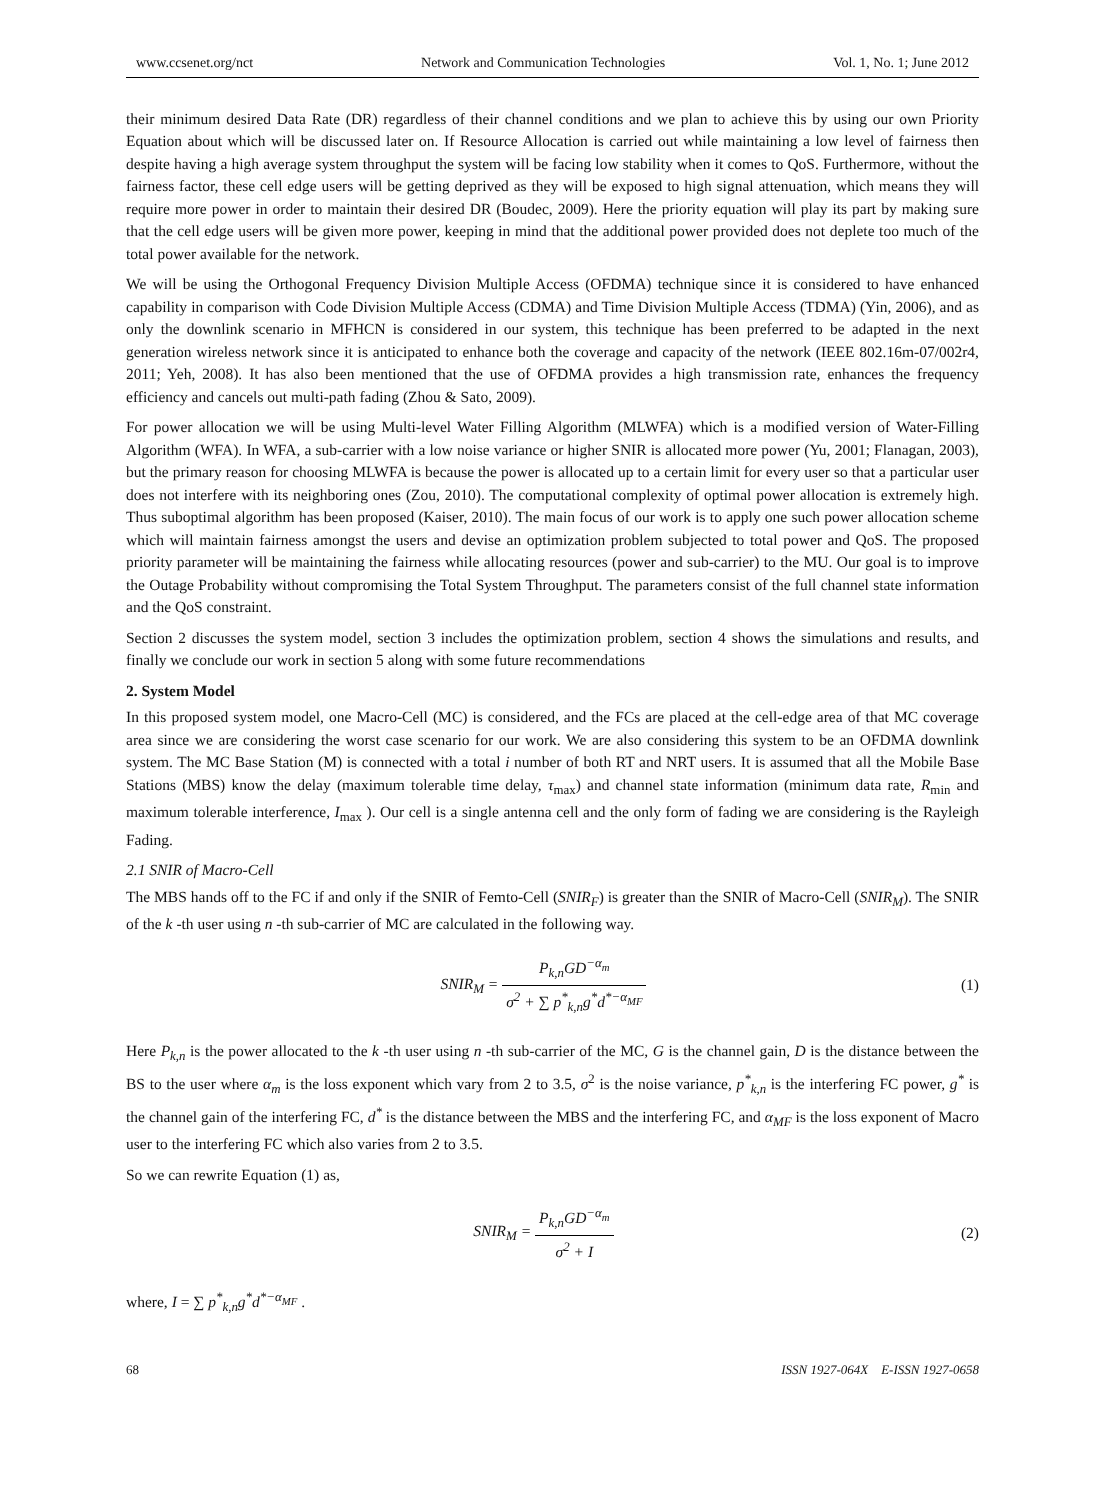www.ccsenet.org/nct Network and Communication Technologies Vol. 1, No. 1; June 2012
their minimum desired Data Rate (DR) regardless of their channel conditions and we plan to achieve this by using our own Priority Equation about which will be discussed later on. If Resource Allocation is carried out while maintaining a low level of fairness then despite having a high average system throughput the system will be facing low stability when it comes to QoS. Furthermore, without the fairness factor, these cell edge users will be getting deprived as they will be exposed to high signal attenuation, which means they will require more power in order to maintain their desired DR (Boudec, 2009). Here the priority equation will play its part by making sure that the cell edge users will be given more power, keeping in mind that the additional power provided does not deplete too much of the total power available for the network.
We will be using the Orthogonal Frequency Division Multiple Access (OFDMA) technique since it is considered to have enhanced capability in comparison with Code Division Multiple Access (CDMA) and Time Division Multiple Access (TDMA) (Yin, 2006), and as only the downlink scenario in MFHCN is considered in our system, this technique has been preferred to be adapted in the next generation wireless network since it is anticipated to enhance both the coverage and capacity of the network (IEEE 802.16m-07/002r4, 2011; Yeh, 2008). It has also been mentioned that the use of OFDMA provides a high transmission rate, enhances the frequency efficiency and cancels out multi-path fading (Zhou & Sato, 2009).
For power allocation we will be using Multi-level Water Filling Algorithm (MLWFA) which is a modified version of Water-Filling Algorithm (WFA). In WFA, a sub-carrier with a low noise variance or higher SNIR is allocated more power (Yu, 2001; Flanagan, 2003), but the primary reason for choosing MLWFA is because the power is allocated up to a certain limit for every user so that a particular user does not interfere with its neighboring ones (Zou, 2010). The computational complexity of optimal power allocation is extremely high. Thus suboptimal algorithm has been proposed (Kaiser, 2010). The main focus of our work is to apply one such power allocation scheme which will maintain fairness amongst the users and devise an optimization problem subjected to total power and QoS. The proposed priority parameter will be maintaining the fairness while allocating resources (power and sub-carrier) to the MU. Our goal is to improve the Outage Probability without compromising the Total System Throughput. The parameters consist of the full channel state information and the QoS constraint.
Section 2 discusses the system model, section 3 includes the optimization problem, section 4 shows the simulations and results, and finally we conclude our work in section 5 along with some future recommendations
2. System Model
In this proposed system model, one Macro-Cell (MC) is considered, and the FCs are placed at the cell-edge area of that MC coverage area since we are considering the worst case scenario for our work. We are also considering this system to be an OFDMA downlink system. The MC Base Station (M) is connected with a total i number of both RT and NRT users. It is assumed that all the Mobile Base Stations (MBS) know the delay (maximum tolerable time delay, τ<sub>max</sub>) and channel state information (minimum data rate, R<sub>min</sub> and maximum tolerable interference, I<sub>max</sub> ). Our cell is a single antenna cell and the only form of fading we are considering is the Rayleigh Fading.
2.1 SNIR of Macro-Cell
The MBS hands off to the FC if and only if the SNIR of Femto-Cell (SNIR<sub>F</sub>) is greater than the SNIR of Macro-Cell (SNIR<sub>M</sub>). The SNIR of the k -th user using n -th sub-carrier of MC are calculated in the following way.
SNIR<sub>M</sub> = P<sub>k,n</sub>GD<sup>−α<sub>m</sub></sup> σ<sup>2</sup> + ∑ p<sup>*</sup><sub>k,n</sub>g<sup>*</sup>d<sup>*−α<sub>MF</sub></sup>
(1)
Here P<sub>k,n</sub> is the power allocated to the k -th user using n -th sub-carrier of the MC, G is the channel gain, D is the distance between the BS to the user where α<sub>m</sub> is the loss exponent which vary from 2 to 3.5, σ<sup>2</sup> is the noise variance, p<sup>*</sup><sub>k,n</sub> is the interfering FC power, g<sup>*</sup> is the channel gain of the interfering FC, d<sup>*</sup> is the distance between the MBS and the interfering FC, and α<sub>MF</sub> is the loss exponent of Macro user to the interfering FC which also varies from 2 to 3.5.
So we can rewrite Equation (1) as,
SNIR<sub>M</sub> = P<sub>k,n</sub>GD<sup>−α<sub>m</sub></sup> σ<sup>2</sup> + I (2)
where, I = ∑ p<sup>*</sup><sub>k,n</sub>g<sup>*</sup>d<sup>*−α<sub>MF</sub></sup> .
68 ISSN 1927-064X E-ISSN 1927-0658